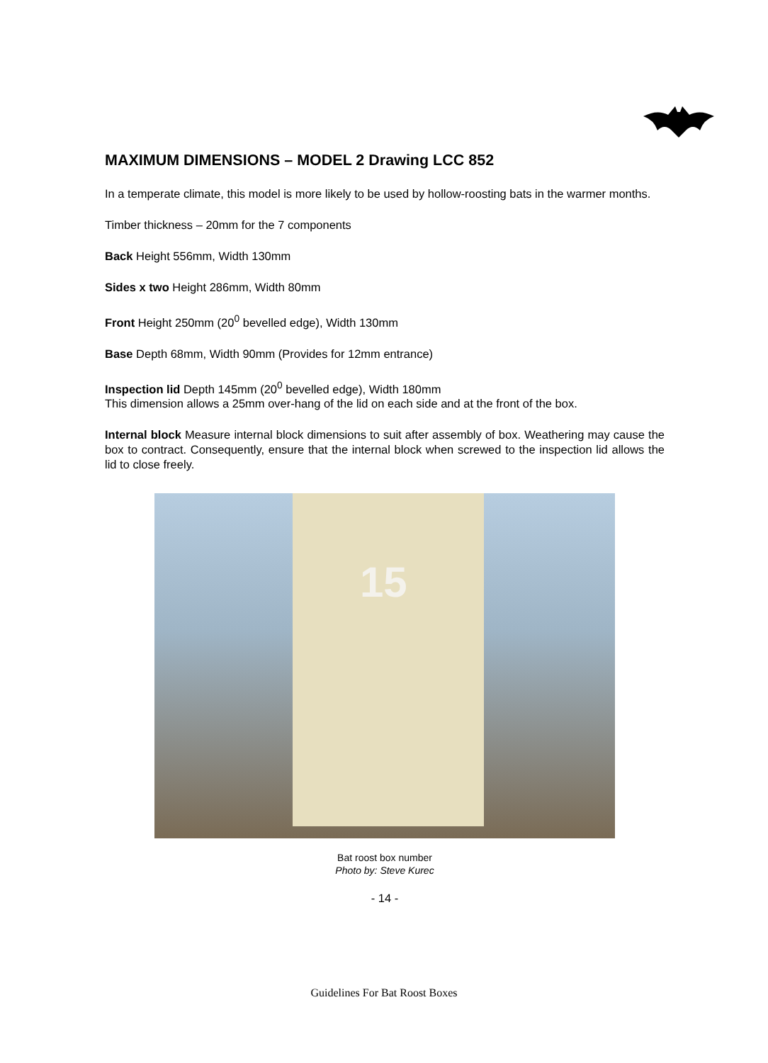MAXIMUM DIMENSIONS – MODEL 2 Drawing LCC 852
In a temperate climate, this model is more likely to be used by hollow-roosting bats in the warmer months.
Timber thickness – 20mm for the 7 components
Back Height 556mm, Width 130mm
Sides x two Height 286mm, Width 80mm
Front Height 250mm (20<sup>0</sup> bevelled edge), Width 130mm
Base Depth 68mm, Width 90mm (Provides for 12mm entrance)
Inspection lid Depth 145mm (20<sup>0</sup> bevelled edge), Width 180mm
This dimension allows a 25mm over-hang of the lid on each side and at the front of the box.
Internal block Measure internal block dimensions to suit after assembly of box. Weathering may cause the box to contract. Consequently, ensure that the internal block when screwed to the inspection lid allows the lid to close freely.
15
Bat roost box number
Photo by: Steve Kurec
- 14 -
Guidelines For Bat Roost Boxes